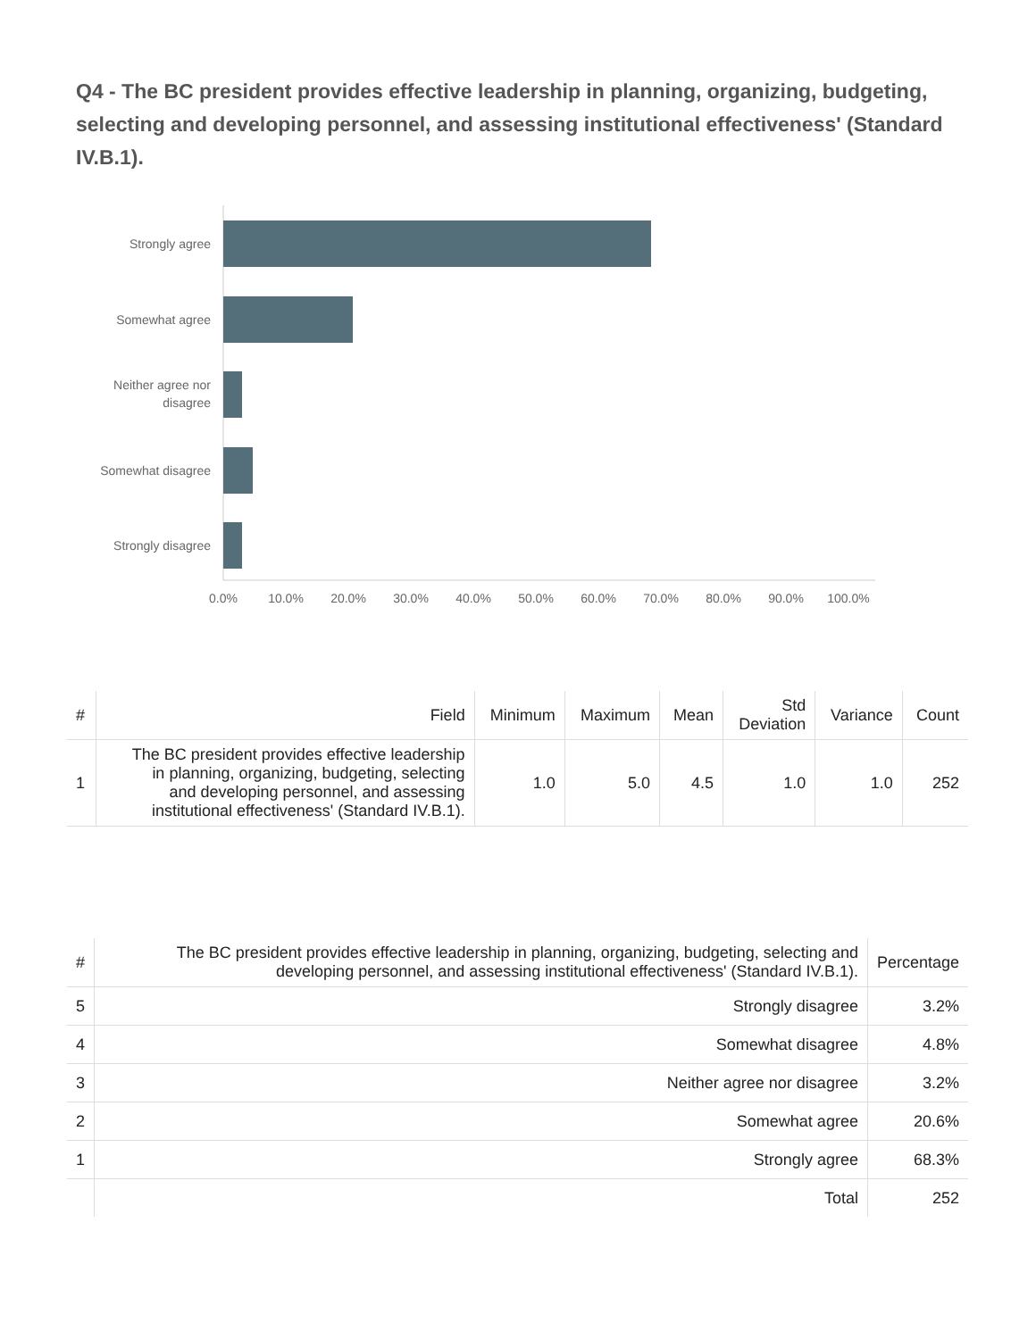Q4 - The BC president provides effective leadership in planning, organizing, budgeting, selecting and developing personnel, and assessing institutional effectiveness' (Standard IV.B.1).
Strongly agree
Somewhat agree
Neither agree nor
disagree
Somewhat disagree
Strongly disagree
0.0%
10.0%
20.0%
30.0%
40.0%
50.0%
60.0%
70.0%
80.0%
90.0%
100.0%
| # | Field | Minimum | Maximum | Mean | Std Deviation | Variance | Count |
| --- | --- | --- | --- | --- | --- | --- | --- |
| 1 | The BC president provides effective leadership in planning, organizing, budgeting, selecting and developing personnel, and assessing institutional effectiveness' (Standard IV.B.1). | 1.0 | 5.0 | 4.5 | 1.0 | 1.0 | 252 |
| # | The BC president provides effective leadership in planning, organizing, budgeting, selecting and developing personnel, and assessing institutional effectiveness' (Standard IV.B.1). | Percentage |
| --- | --- | --- |
| 5 | Strongly disagree | 3.2% |
| 4 | Somewhat disagree | 4.8% |
| 3 | Neither agree nor disagree | 3.2% |
| 2 | Somewhat agree | 20.6% |
| 1 | Strongly agree | 68.3% |
| | Total | 252 |